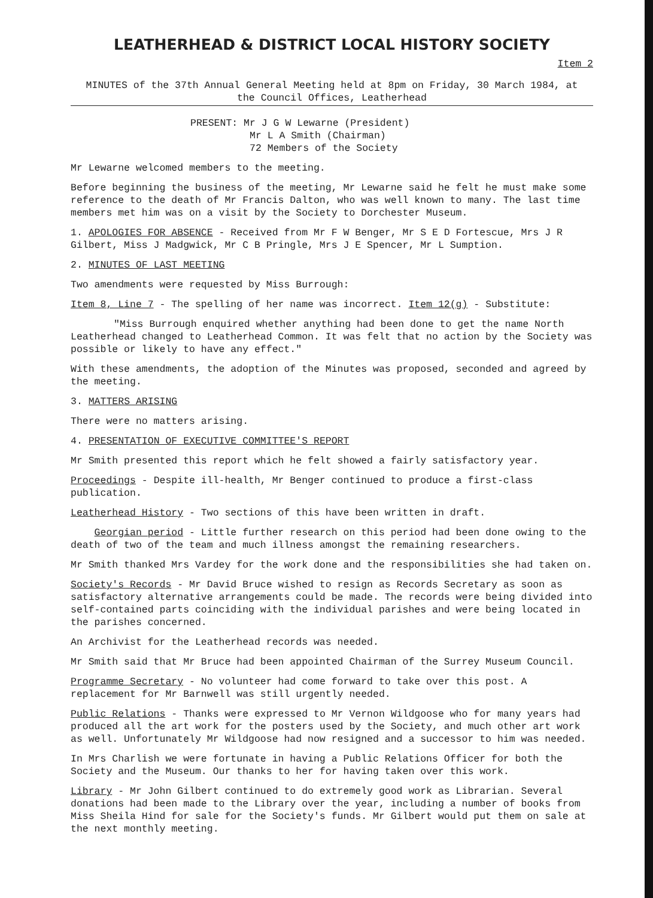LEATHERHEAD & DISTRICT LOCAL HISTORY SOCIETY
Item 2
MINUTES of the 37th Annual General Meeting held at 8pm on Friday, 30 March 1984, at
the Council Offices, Leatherhead
PRESENT: Mr J G W Lewarne (President)
Mr L A Smith (Chairman)
72 Members of the Society
Mr Lewarne welcomed members to the meeting.
Before beginning the business of the meeting, Mr Lewarne said he felt he must make some reference to the death of Mr Francis Dalton, who was well known to many. The last time members met him was on a visit by the Society to Dorchester Museum.
1. APOLOGIES FOR ABSENCE - Received from Mr F W Benger, Mr S E D Fortescue, Mrs J R Gilbert, Miss J Madgwick, Mr C B Pringle, Mrs J E Spencer, Mr L Sumption.
2. MINUTES OF LAST MEETING
Two amendments were requested by Miss Burrough:
Item 8, Line 7 - The spelling of her name was incorrect. Item 12(g) - Substitute:
"Miss Burrough enquired whether anything had been done to get the name North Leatherhead changed to Leatherhead Common. It was felt that no action by the Society was possible or likely to have any effect."
With these amendments, the adoption of the Minutes was proposed, seconded and agreed by the meeting.
3. MATTERS ARISING
There were no matters arising.
4. PRESENTATION OF EXECUTIVE COMMITTEE'S REPORT
Mr Smith presented this report which he felt showed a fairly satisfactory year.
Proceedings - Despite ill-health, Mr Benger continued to produce a first-class publication.
Leatherhead History - Two sections of this have been written in draft.
Georgian period - Little further research on this period had been done owing to the death of two of the team and much illness amongst the remaining researchers.
Mr Smith thanked Mrs Vardey for the work done and the responsibilities she had taken on.
Society's Records - Mr David Bruce wished to resign as Records Secretary as soon as satisfactory alternative arrangements could be made. The records were being divided into self-contained parts coinciding with the individual parishes and were being located in the parishes concerned.
An Archivist for the Leatherhead records was needed.
Mr Smith said that Mr Bruce had been appointed Chairman of the Surrey Museum Council.
Programme Secretary - No volunteer had come forward to take over this post. A replacement for Mr Barnwell was still urgently needed.
Public Relations - Thanks were expressed to Mr Vernon Wildgoose who for many years had produced all the art work for the posters used by the Society, and much other art work as well. Unfortunately Mr Wildgoose had now resigned and a successor to him was needed.
In Mrs Charlish we were fortunate in having a Public Relations Officer for both the Society and the Museum. Our thanks to her for having taken over this work.
Library - Mr John Gilbert continued to do extremely good work as Librarian. Several donations had been made to the Library over the year, including a number of books from Miss Sheila Hind for sale for the Society's funds. Mr Gilbert would put them on sale at the next monthly meeting.